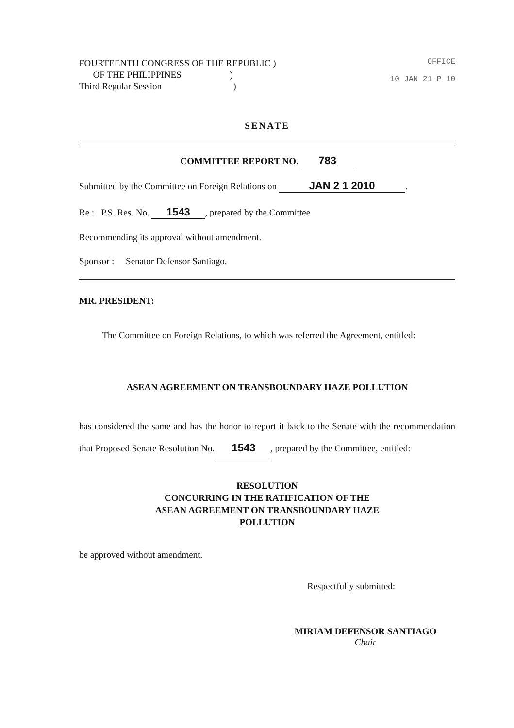FOURTEENTH CONGRESS OF THE REPUBLIC )
OF THE PHILIPPINES )
Third Regular Session )
OFFICE
10 JAN 21 P 10
SENATE
COMMITTEE REPORT NO. 783
Submitted by the Committee on Foreign Relations on JAN 2 1 2010.
Re : P.S. Res. No. 1543, prepared by the Committee
Recommending its approval without amendment.
Sponsor : Senator Defensor Santiago.
MR. PRESIDENT:
The Committee on Foreign Relations, to which was referred the Agreement, entitled:
ASEAN AGREEMENT ON TRANSBOUNDARY HAZE POLLUTION
has considered the same and has the honor to report it back to the Senate with the recommendation that Proposed Senate Resolution No. 1543, prepared by the Committee, entitled:
RESOLUTION
CONCURRING IN THE RATIFICATION OF THE
ASEAN AGREEMENT ON TRANSBOUNDARY HAZE
POLLUTION
be approved without amendment.
Respectfully submitted:
MIRIAM DEFENSOR SANTIAGO
Chair